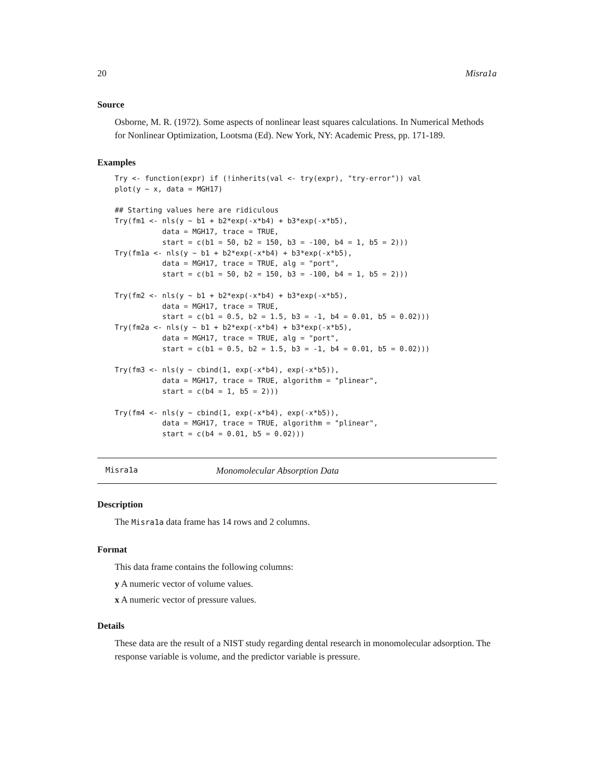20 Misra1a
Source
Osborne, M. R. (1972). Some aspects of nonlinear least squares calculations. In Numerical Methods for Nonlinear Optimization, Lootsma (Ed). New York, NY: Academic Press, pp. 171-189.
Examples
Try <- function(expr) if (!inherits(val <- try(expr), "try-error")) val
plot(y ~ x, data = MGH17)

## Starting values here are ridiculous
Try(fm1 <- nls(y ~ b1 + b2*exp(-x*b4) + b3*exp(-x*b5),
           data = MGH17, trace = TRUE,
           start = c(b1 = 50, b2 = 150, b3 = -100, b4 = 1, b5 = 2)))
Try(fm1a <- nls(y ~ b1 + b2*exp(-x*b4) + b3*exp(-x*b5),
           data = MGH17, trace = TRUE, alg = "port",
           start = c(b1 = 50, b2 = 150, b3 = -100, b4 = 1, b5 = 2)))

Try(fm2 <- nls(y ~ b1 + b2*exp(-x*b4) + b3*exp(-x*b5),
           data = MGH17, trace = TRUE,
           start = c(b1 = 0.5, b2 = 1.5, b3 = -1, b4 = 0.01, b5 = 0.02)))
Try(fm2a <- nls(y ~ b1 + b2*exp(-x*b4) + b3*exp(-x*b5),
           data = MGH17, trace = TRUE, alg = "port",
           start = c(b1 = 0.5, b2 = 1.5, b3 = -1, b4 = 0.01, b5 = 0.02)))

Try(fm3 <- nls(y ~ cbind(1, exp(-x*b4), exp(-x*b5)),
           data = MGH17, trace = TRUE, algorithm = "plinear",
           start = c(b4 = 1, b5 = 2)))

Try(fm4 <- nls(y ~ cbind(1, exp(-x*b4), exp(-x*b5)),
           data = MGH17, trace = TRUE, algorithm = "plinear",
           start = c(b4 = 0.01, b5 = 0.02)))
Misra1a Monomolecular Absorption Data
Description
The Misra1a data frame has 14 rows and 2 columns.
Format
This data frame contains the following columns:
y A numeric vector of volume values.
x A numeric vector of pressure values.
Details
These data are the result of a NIST study regarding dental research in monomolecular adsorption. The response variable is volume, and the predictor variable is pressure.